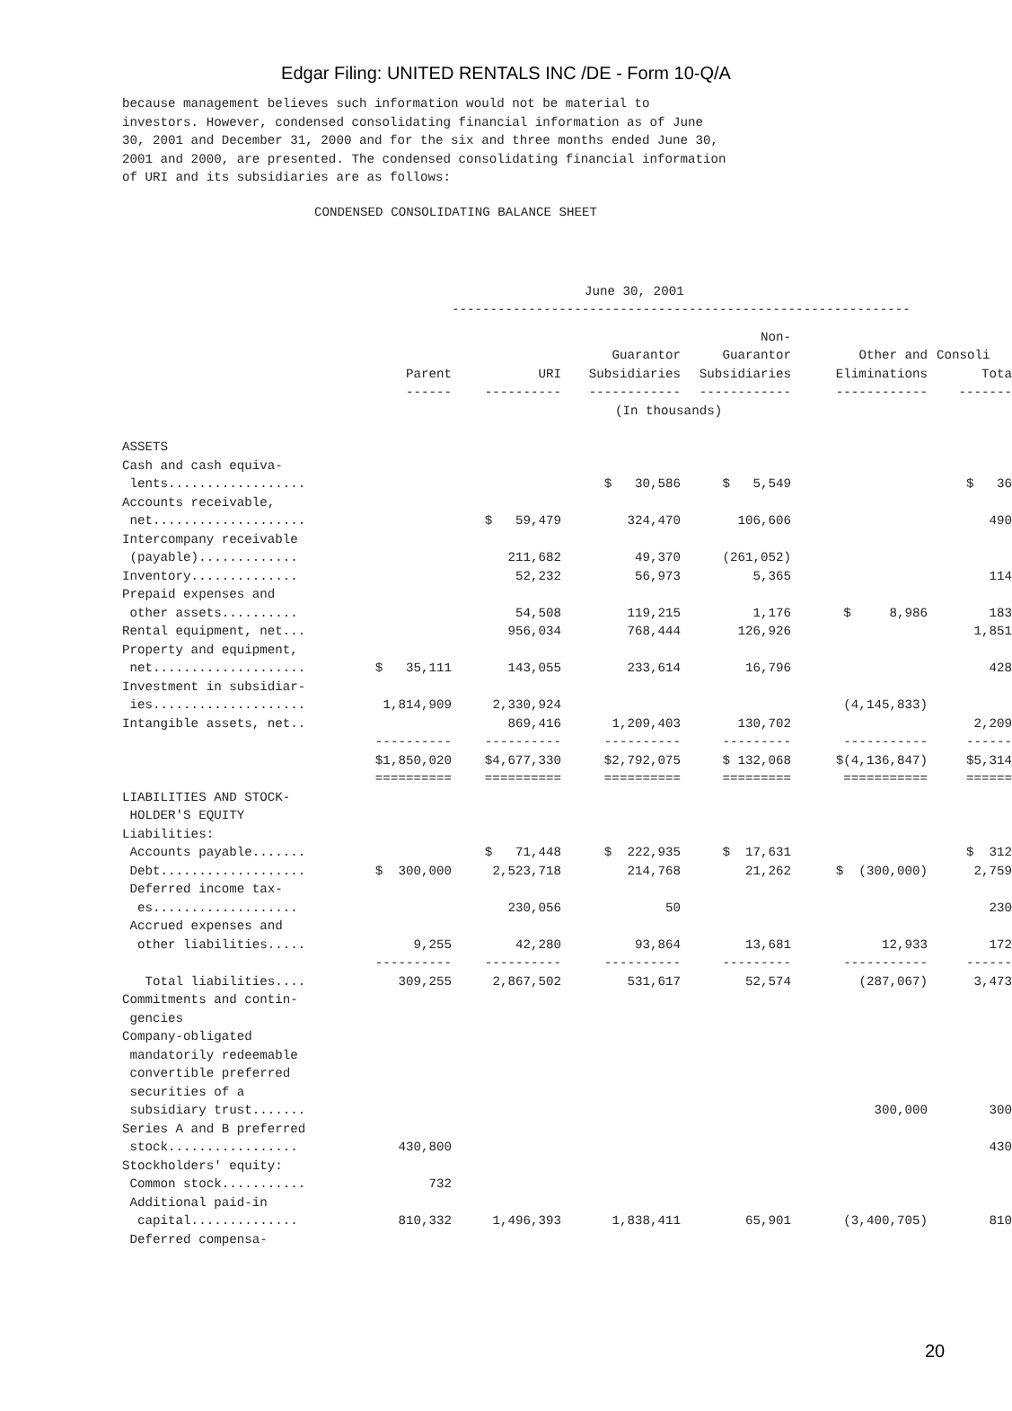Edgar Filing: UNITED RENTALS INC /DE - Form 10-Q/A
because management believes such information would not be material to investors. However, condensed consolidating financial information as of June 30, 2001 and December 31, 2000 and for the six and three months ended June 30, 2001 and 2000, are presented. The condensed consolidating financial information of URI and its subsidiaries are as follows:
CONDENSED CONSOLIDATING BALANCE SHEET
| | June 30, 2001 | | | | | |
| --- | --- | --- | --- | --- | --- | --- |
| | | ------------------------------------------------------------ | | | | |
| | | | | Non- | | |
| | | | Guarantor | Guarantor | Other and | Consoli |
| | Parent | URI | Subsidiaries | Subsidiaries | Eliminations | Tota |
| | ------ | ---------- | ------------ | ------------ | ------------ | ------- |
| | | | (In thousands) | | | |
| ASSETS | | | | | | |
| Cash and cash equiva- | | | | | | |
| lents.................. | | | $ 30,586 | $ 5,549 | | $ 36 |
| Accounts receivable, | | | | | | |
| net.................... | | $ 59,479 | 324,470 | 106,606 | | 490 |
| Intercompany receivable | | | | | | |
| (payable)............. | | 211,682 | 49,370 | (261,052) | | |
| Inventory.............. | | 52,232 | 56,973 | 5,365 | | 114 |
| Prepaid expenses and | | | | | | |
| other assets.......... | | 54,508 | 119,215 | 1,176 | $ 8,986 | 183 |
| Rental equipment, net... | | 956,034 | 768,444 | 126,926 | | 1,851 |
| Property and equipment, | | | | | | |
| net.................... | $ 35,111 | 143,055 | 233,614 | 16,796 | | 428 |
| Investment in subsidiar- | | | | | | |
| ies.................... | 1,814,909 | 2,330,924 | | | (4,145,833) | |
| Intangible assets, net.. | | 869,416 | 1,209,403 | 130,702 | | 2,209 |
| | ---------- | ---------- | ---------- | --------- | ----------- | ------ |
| | $1,850,020 | $4,677,330 | $2,792,075 | $ 132,068 | $(4,136,847) | $5,314 |
| | ========== | ========== | ========== | ========= | =========== | ====== |
| LIABILITIES AND STOCK- | | | | | | |
| HOLDER'S EQUITY | | | | | | |
| Liabilities: | | | | | | |
| Accounts payable....... | | $ 71,448 | $ 222,935 | $ 17,631 | | $ 312 |
| Debt................... | $ 300,000 | 2,523,718 | 214,768 | 21,262 | $ (300,000) | 2,759 |
| Deferred income tax- | | | | | | |
| es................... | | 230,056 | 50 | | | 230 |
| Accrued expenses and | | | | | | |
| other liabilities..... | 9,255 | 42,280 | 93,864 | 13,681 | 12,933 | 172 |
| | ---------- | ---------- | ---------- | --------- | ----------- | ------ |
| Total liabilities.... | 309,255 | 2,867,502 | 531,617 | 52,574 | (287,067) | 3,473 |
| Commitments and contin- | | | | | | |
| gencies | | | | | | |
| Company-obligated | | | | | | |
| mandatorily redeemable | | | | | | |
| convertible preferred | | | | | | |
| securities of a | | | | | | |
| subsidiary trust....... | | | | | 300,000 | 300 |
| Series A and B preferred | | | | | | |
| stock................. | 430,800 | | | | | 430 |
| Stockholders' equity: | | | | | | |
| Common stock........... | 732 | | | | | |
| Additional paid-in | | | | | | |
| capital.............. | 810,332 | 1,496,393 | 1,838,411 | 65,901 | (3,400,705) | 810 |
| Deferred compensa- | | | | | | |
20